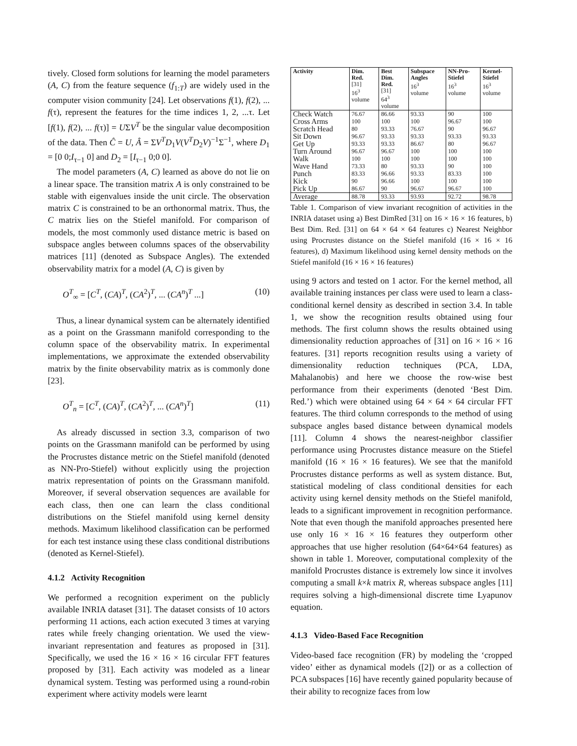tively. Closed form solutions for learning the model parameters (A, C) from the feature sequence (f<sub>1:T</sub>) are widely used in the computer vision community [24]. Let observations f(1), f(2), ... f(τ), represent the features for the time indices 1, 2, ...τ. Let [f(1), f(2), ... f(τ)] = UΣV<sup>T</sup> be the singular value decomposition of the data. Then Ĉ = U, Â = ΣV<sup>T</sup>D<sub>1</sub>V(V<sup>T</sup>D<sub>2</sub>V)<sup>−1</sup>Σ<sup>−1</sup>, where D<sub>1</sub> = [0 0;I<sub>τ−1</sub> 0] and D<sub>2</sub> = [I<sub>τ−1</sub> 0;0 0].
The model parameters (A, C) learned as above do not lie on a linear space. The transition matrix A is only constrained to be stable with eigenvalues inside the unit circle. The observation matrix C is constrained to be an orthonormal matrix. Thus, the C matrix lies on the Stiefel manifold. For comparison of models, the most commonly used distance metric is based on subspace angles between columns spaces of the observability matrices [11] (denoted as Subspace Angles). The extended observability matrix for a model (A, C) is given by
O<sup>T</sup><sub>∞</sub> = [C<sup>T</sup>, (CA)<sup>T</sup>, (CA<sup>2</sup>)<sup>T</sup>, ... (CA<sup>n</sup>)<sup>T</sup> ...] (10)
Thus, a linear dynamical system can be alternately identified as a point on the Grassmann manifold corresponding to the column space of the observability matrix. In experimental implementations, we approximate the extended observability matrix by the finite observability matrix as is commonly done [23].
O<sup>T</sup><sub>n</sub> = [C<sup>T</sup>, (CA)<sup>T</sup>, (CA<sup>2</sup>)<sup>T</sup>, ... (CA<sup>n</sup>)<sup>T</sup>] (11)
As already discussed in section 3.3, comparison of two points on the Grassmann manifold can be performed by using the Procrustes distance metric on the Stiefel manifold (denoted as NN-Pro-Stiefel) without explicitly using the projection matrix representation of points on the Grassmann manifold. Moreover, if several observation sequences are available for each class, then one can learn the class conditional distributions on the Stiefel manifold using kernel density methods. Maximum likelihood classification can be performed for each test instance using these class conditional distributions (denoted as Kernel-Stiefel).
4.1.2 Activity Recognition
We performed a recognition experiment on the publicly available INRIA dataset [31]. The dataset consists of 10 actors performing 11 actions, each action executed 3 times at varying rates while freely changing orientation. We used the view-invariant representation and features as proposed in [31]. Specifically, we used the 16 × 16 × 16 circular FFT features proposed by [31]. Each activity was modeled as a linear dynamical system. Testing was performed using a round-robin experiment where activity models were learnt
| Activity | Dim. Red. [31] 16<sup>3</sup> volume | Best Dim. Red. [31] 64<sup>3</sup> volume | Subspace Angles 16<sup>3</sup> volume | NN-Pro- Stiefel 16<sup>3</sup> volume | Kernel- Stiefel 16<sup>3</sup> volume |
| --- | --- | --- | --- | --- | --- |
| Check Watch | 76.67 | 86.66 | 93.33 | 90 | 100 |
| Cross Arms | 100 | 100 | 100 | 96.67 | 100 |
| Scratch Head | 80 | 93.33 | 76.67 | 90 | 96.67 |
| Sit Down | 96.67 | 93.33 | 93.33 | 93.33 | 93.33 |
| Get Up | 93.33 | 93.33 | 86.67 | 80 | 96.67 |
| Turn Around | 96.67 | 96.67 | 100 | 100 | 100 |
| Walk | 100 | 100 | 100 | 100 | 100 |
| Wave Hand | 73.33 | 80 | 93.33 | 90 | 100 |
| Punch | 83.33 | 96.66 | 93.33 | 83.33 | 100 |
| Kick | 90 | 96.66 | 100 | 100 | 100 |
| Pick Up | 86.67 | 90 | 96.67 | 96.67 | 100 |
| Average | 88.78 | 93.33 | 93.93 | 92.72 | 98.78 |
Table 1. Comparison of view invariant recognition of activities in the INRIA dataset using a) Best DimRed [31] on 16 × 16 × 16 features, b) Best Dim. Red. [31] on 64 × 64 × 64 features c) Nearest Neighbor using Procrustes distance on the Stiefel manifold (16 × 16 × 16 features), d) Maximum likelihood using kernel density methods on the Stiefel manifold (16 × 16 × 16 features)
using 9 actors and tested on 1 actor. For the kernel method, all available training instances per class were used to learn a class-conditional kernel density as described in section 3.4. In table 1, we show the recognition results obtained using four methods. The first column shows the results obtained using dimensionality reduction approaches of [31] on 16 × 16 × 16 features. [31] reports recognition results using a variety of dimensionality reduction techniques (PCA, LDA, Mahalanobis) and here we choose the row-wise best performance from their experiments (denoted ‘Best Dim. Red.’) which were obtained using 64 × 64 × 64 circular FFT features. The third column corresponds to the method of using subspace angles based distance between dynamical models [11]. Column 4 shows the nearest-neighbor classifier performance using Procrustes distance measure on the Stiefel manifold (16 × 16 × 16 features). We see that the manifold Procrustes distance performs as well as system distance. But, statistical modeling of class conditional densities for each activity using kernel density methods on the Stiefel manifold, leads to a significant improvement in recognition performance. Note that even though the manifold approaches presented here use only 16 × 16 × 16 features they outperform other approaches that use higher resolution (64×64×64 features) as shown in table 1. Moreover, computational complexity of the manifold Procrustes distance is extremely low since it involves computing a small k×k matrix R, whereas subspace angles [11] requires solving a high-dimensional discrete time Lyapunov equation.
4.1.3 Video-Based Face Recognition
Video-based face recognition (FR) by modeling the ‘cropped video’ either as dynamical models ([2]) or as a collection of PCA subspaces [16] have recently gained popularity because of their ability to recognize faces from low